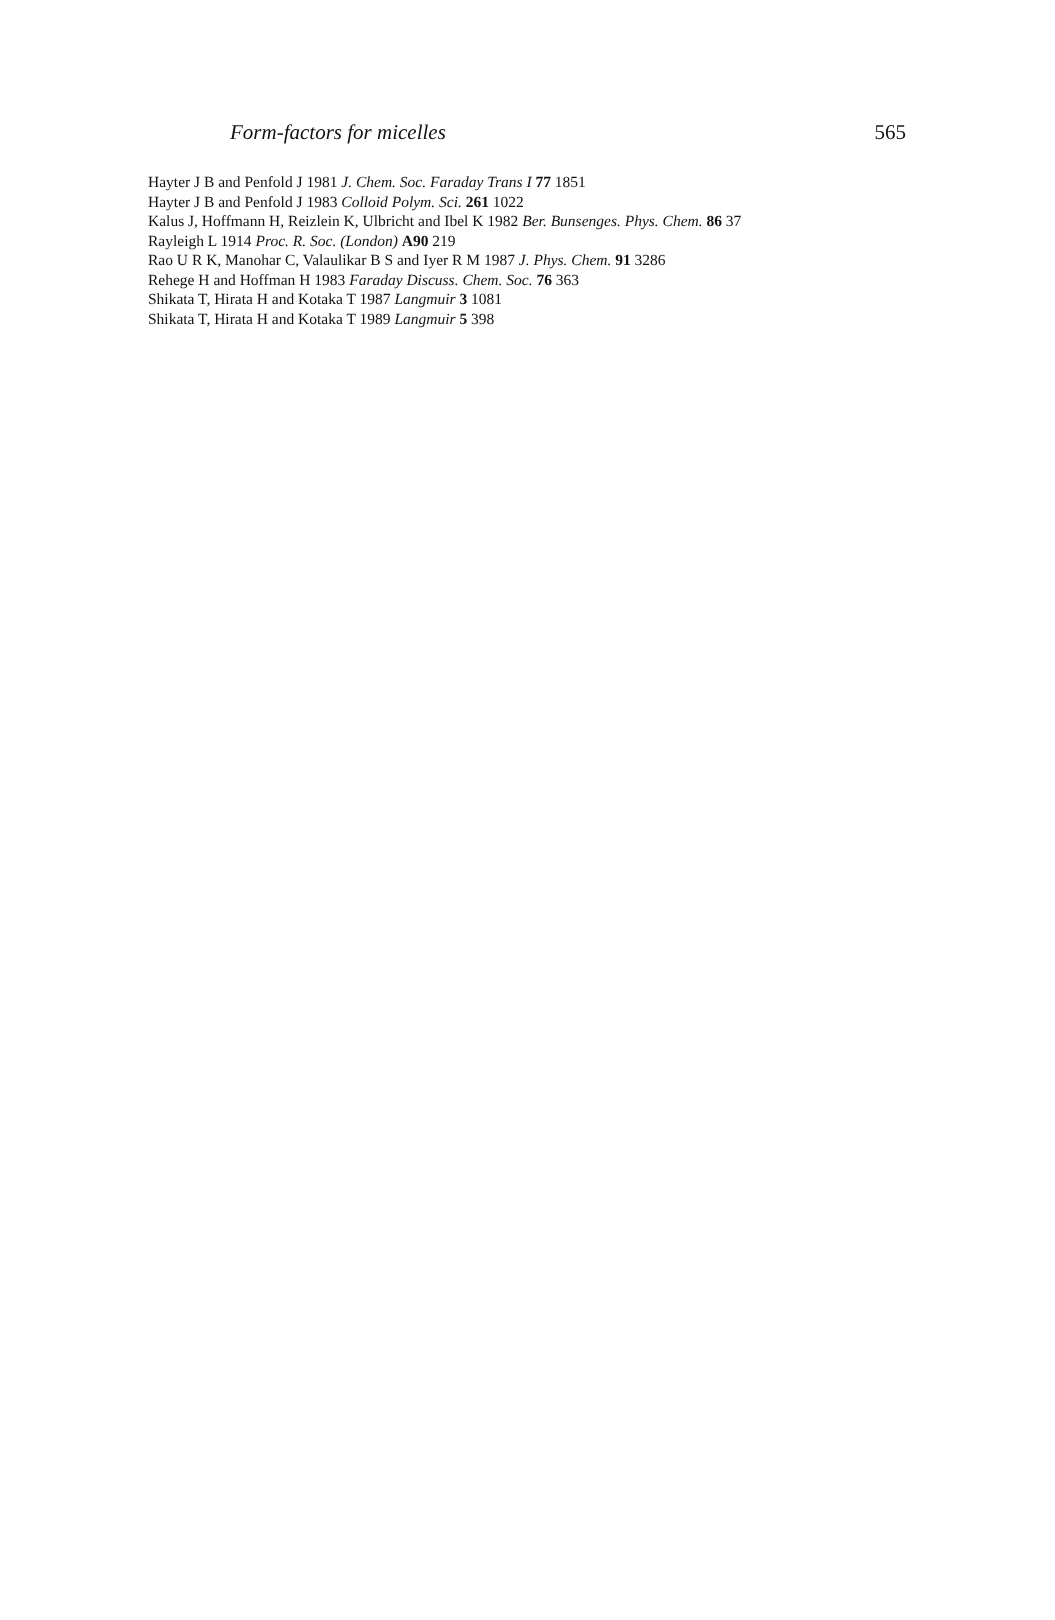Form-factors for micelles 565
Hayter J B and Penfold J 1981 J. Chem. Soc. Faraday Trans I 77 1851
Hayter J B and Penfold J 1983 Colloid Polym. Sci. 261 1022
Kalus J, Hoffmann H, Reizlein K, Ulbricht and Ibel K 1982 Ber. Bunsenges. Phys. Chem. 86 37
Rayleigh L 1914 Proc. R. Soc. (London) A90 219
Rao U R K, Manohar C, Valaulikar B S and Iyer R M 1987 J. Phys. Chem. 91 3286
Rehege H and Hoffman H 1983 Faraday Discuss. Chem. Soc. 76 363
Shikata T, Hirata H and Kotaka T 1987 Langmuir 3 1081
Shikata T, Hirata H and Kotaka T 1989 Langmuir 5 398